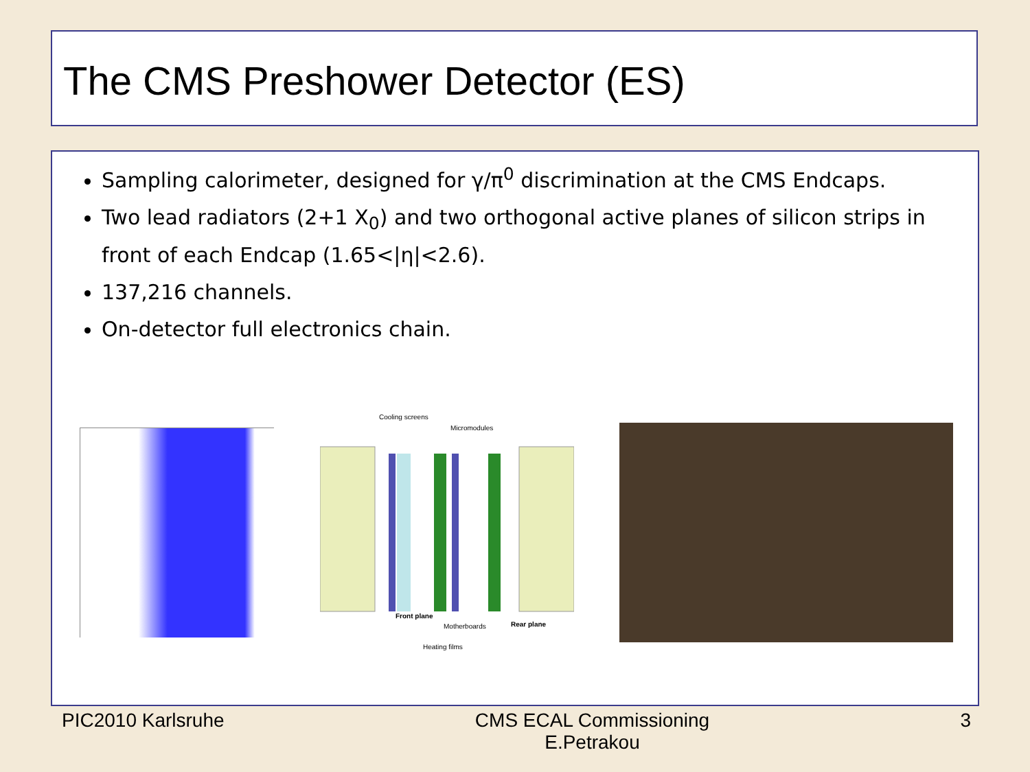The CMS Preshower Detector (ES)
Sampling calorimeter, designed for γ/π<sup>0</sup> discrimination at the CMS Endcaps.
Two lead radiators (2+1 X<sub>0</sub>) and two orthogonal active planes of silicon strips in front of each Endcap (1.65<|η|<2.6).
137,216 channels.
On-detector full electronics chain.
Cooling screens
Micromodules
Front plane
Motherboards
Rear plane
Heating films
PIC2010 Karlsruhe CMS ECAL Commissioning
E.Petrakou
3